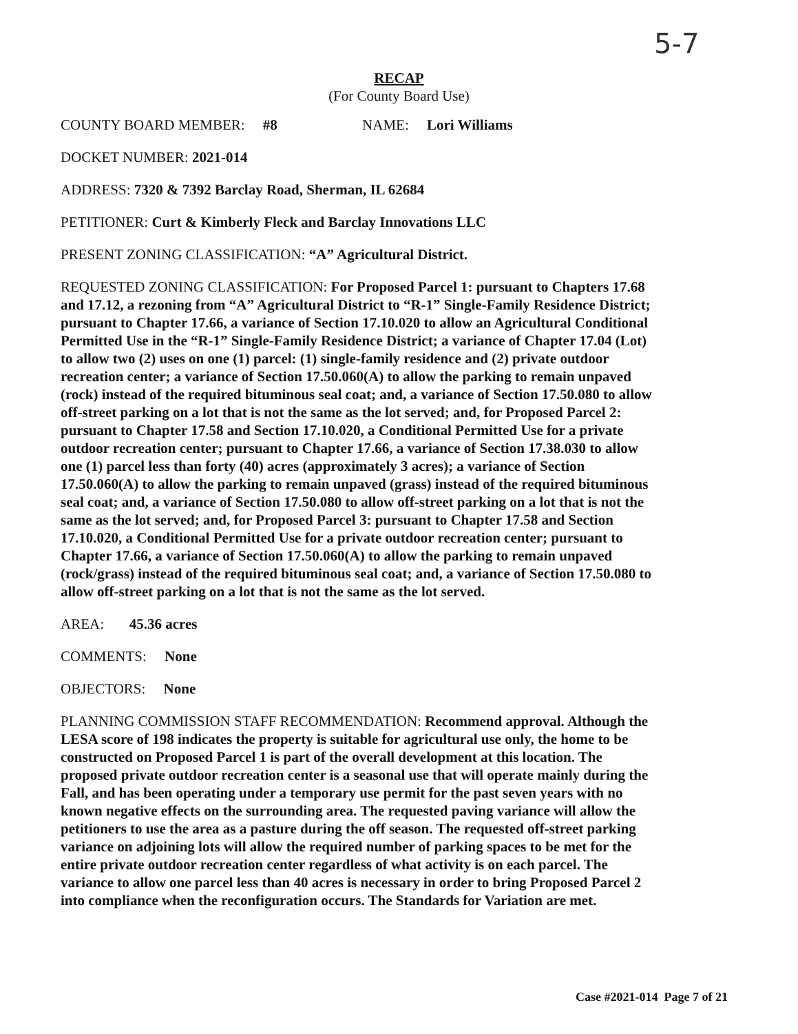5-7
RECAP
(For County Board Use)
COUNTY BOARD MEMBER: #8 NAME: Lori Williams
DOCKET NUMBER: 2021-014
ADDRESS: 7320 & 7392 Barclay Road, Sherman, IL 62684
PETITIONER: Curt & Kimberly Fleck and Barclay Innovations LLC
PRESENT ZONING CLASSIFICATION: “A” Agricultural District.
REQUESTED ZONING CLASSIFICATION: For Proposed Parcel 1: pursuant to Chapters 17.68 and 17.12, a rezoning from “A” Agricultural District to “R-1” Single-Family Residence District; pursuant to Chapter 17.66, a variance of Section 17.10.020 to allow an Agricultural Conditional Permitted Use in the “R-1” Single-Family Residence District; a variance of Chapter 17.04 (Lot) to allow two (2) uses on one (1) parcel: (1) single-family residence and (2) private outdoor recreation center; a variance of Section 17.50.060(A) to allow the parking to remain unpaved (rock) instead of the required bituminous seal coat; and, a variance of Section 17.50.080 to allow off-street parking on a lot that is not the same as the lot served; and, for Proposed Parcel 2: pursuant to Chapter 17.58 and Section 17.10.020, a Conditional Permitted Use for a private outdoor recreation center; pursuant to Chapter 17.66, a variance of Section 17.38.030 to allow one (1) parcel less than forty (40) acres (approximately 3 acres); a variance of Section 17.50.060(A) to allow the parking to remain unpaved (grass) instead of the required bituminous seal coat; and, a variance of Section 17.50.080 to allow off-street parking on a lot that is not the same as the lot served; and, for Proposed Parcel 3: pursuant to Chapter 17.58 and Section 17.10.020, a Conditional Permitted Use for a private outdoor recreation center; pursuant to Chapter 17.66, a variance of Section 17.50.060(A) to allow the parking to remain unpaved (rock/grass) instead of the required bituminous seal coat; and, a variance of Section 17.50.080 to allow off-street parking on a lot that is not the same as the lot served.
AREA: 45.36 acres
COMMENTS: None
OBJECTORS: None
PLANNING COMMISSION STAFF RECOMMENDATION: Recommend approval. Although the LESA score of 198 indicates the property is suitable for agricultural use only, the home to be constructed on Proposed Parcel 1 is part of the overall development at this location. The proposed private outdoor recreation center is a seasonal use that will operate mainly during the Fall, and has been operating under a temporary use permit for the past seven years with no known negative effects on the surrounding area. The requested paving variance will allow the petitioners to use the area as a pasture during the off season. The requested off-street parking variance on adjoining lots will allow the required number of parking spaces to be met for the entire private outdoor recreation center regardless of what activity is on each parcel. The variance to allow one parcel less than 40 acres is necessary in order to bring Proposed Parcel 2 into compliance when the reconfiguration occurs. The Standards for Variation are met.
Case #2021-014 Page 7 of 21